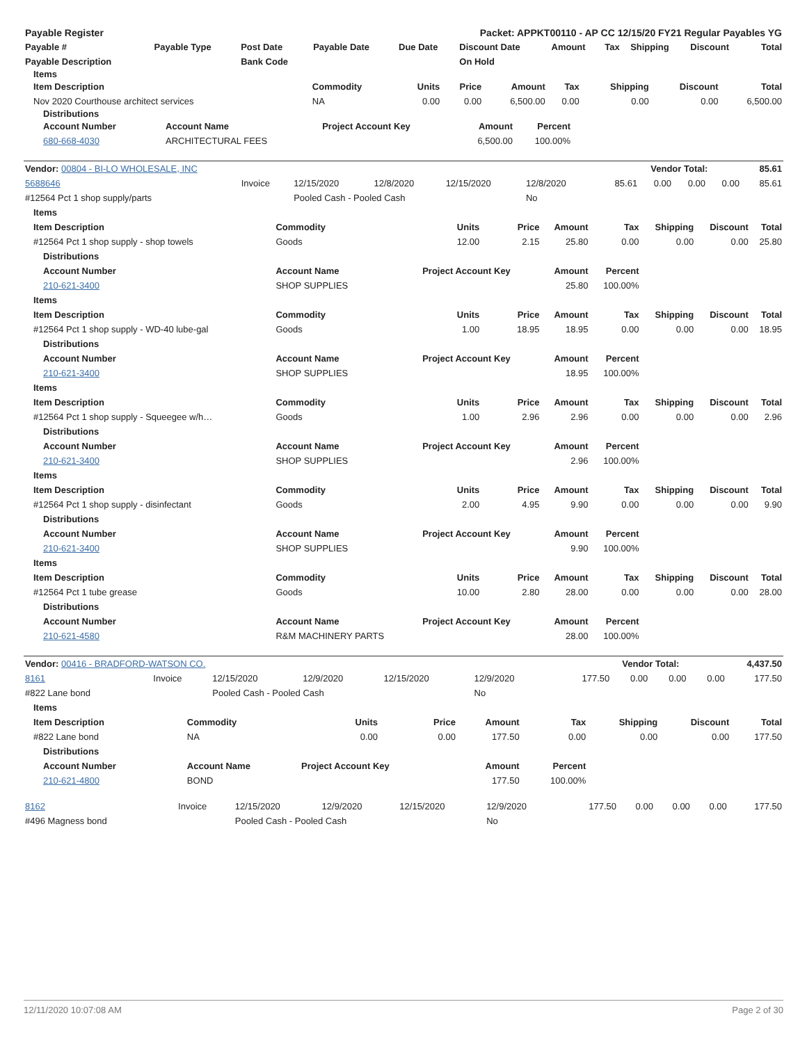| Payable Register | Packet: APPKT00110 - AP CC 12/15/20 FY21 Regular Payables YG |
| --- | --- |
| Payable # | Payable Type | Post Date | Payable Date | Due Date | Discount Date | Amount | Tax | Shipping | Discount | Total |
| --- | --- | --- | --- | --- | --- | --- | --- | --- | --- | --- |
| Payable Description | | Bank Code | | | On Hold | | | | | |
Items
| Item Description | Commodity | Units | Price | Amount | Tax | Shipping | Discount | Total |
| --- | --- | --- | --- | --- | --- | --- | --- | --- |
| Nov 2020 Courthouse architect services | NA | 0.00 | 0.00 | 6,500.00 | 0.00 | 0.00 | 0.00 | 6,500.00 |
Distributions
| Account Number | Account Name | Project Account Key | Amount | Percent | |
| --- | --- | --- | --- | --- | --- |
| 680-668-4030 | ARCHITECTURAL FEES | | 6,500.00 | 100.00% | |
| Vendor: 00804 - BI-LO WHOLESALE, INC | Vendor Total: | 85.61 |
| --- | --- | --- |
| 5688646 | Invoice | 12/15/2020 | 12/8/2020 | 12/15/2020 | 12/8/2020 | 85.61 | 0.00 | 0.00 | 0.00 | 85.61 |
| #12564 Pct 1 shop supply/parts | | Pooled Cash - Pooled Cash | | | No | | | | | |
| Items | | | | | | | | |
| --- | --- | --- | --- | --- | --- | --- | --- | --- |
| Item Description | Commodity | Units | Price | Amount | Tax | Shipping | Discount | Total |
| #12564 Pct 1 shop supply - shop towels | Goods | 12.00 | 2.15 | 25.80 | 0.00 | 0.00 | 0.00 | 25.80 |
| Distributions | | | | | | | | |
| Account Number | Account Name | Project Account Key | | Amount | Percent | | | |
| 210-621-3400 | SHOP SUPPLIES | | | 25.80 | 100.00% | | | |
| Items | | | | | | | | |
| Item Description | Commodity | Units | Price | Amount | Tax | Shipping | Discount | Total |
| #12564 Pct 1 shop supply - WD-40 lube-gal | Goods | 1.00 | 18.95 | 18.95 | 0.00 | 0.00 | 0.00 | 18.95 |
| Distributions | | | | | | | | |
| Account Number | Account Name | Project Account Key | | Amount | Percent | | | |
| 210-621-3400 | SHOP SUPPLIES | | | 18.95 | 100.00% | | | |
| Items | | | | | | | | |
| Item Description | Commodity | Units | Price | Amount | Tax | Shipping | Discount | Total |
| #12564 Pct 1 shop supply - Squeegee w/h… | Goods | 1.00 | 2.96 | 2.96 | 0.00 | 0.00 | 0.00 | 2.96 |
| Distributions | | | | | | | | |
| Account Number | Account Name | Project Account Key | | Amount | Percent | | | |
| 210-621-3400 | SHOP SUPPLIES | | | 2.96 | 100.00% | | | |
| Items | | | | | | | | |
| Item Description | Commodity | Units | Price | Amount | Tax | Shipping | Discount | Total |
| #12564 Pct 1 shop supply - disinfectant | Goods | 2.00 | 4.95 | 9.90 | 0.00 | 0.00 | 0.00 | 9.90 |
| Distributions | | | | | | | | |
| Account Number | Account Name | Project Account Key | | Amount | Percent | | | |
| 210-621-3400 | SHOP SUPPLIES | | | 9.90 | 100.00% | | | |
| Items | | | | | | | | |
| Item Description | Commodity | Units | Price | Amount | Tax | Shipping | Discount | Total |
| #12564 Pct 1 tube grease | Goods | 10.00 | 2.80 | 28.00 | 0.00 | 0.00 | 0.00 | 28.00 |
| Distributions | | | | | | | | |
| Account Number | Account Name | Project Account Key | | Amount | Percent | | | |
| 210-621-4580 | R&M MACHINERY PARTS | | | 28.00 | 100.00% | | | |
| Vendor: 00416 - BRADFORD-WATSON CO. | Vendor Total: | 4,437.50 |
| --- | --- | --- |
| 8161 | Invoice | 12/15/2020 | 12/9/2020 | 12/15/2020 | 12/9/2020 | 177.50 | 0.00 | 0.00 | 0.00 | 177.50 |
| #822 Lane bond | | Pooled Cash - Pooled Cash | | | No | | | | | |
| Items | | | | | | | | |
| --- | --- | --- | --- | --- | --- | --- | --- | --- |
| Item Description | Commodity | Units | Price | Amount | Tax | Shipping | Discount | Total |
| #822 Lane bond | NA | 0.00 | 0.00 | 177.50 | 0.00 | 0.00 | 0.00 | 177.50 |
| Distributions | | | | | | | | |
| Account Number | Account Name | Project Account Key | | Amount | Percent | | | |
| 210-621-4800 | BOND | | | 177.50 | 100.00% | | | |
| 8162 | Invoice | 12/15/2020 | 12/9/2020 | 12/15/2020 | 12/9/2020 | 177.50 | 0.00 | 0.00 | 0.00 | 177.50 |
| #496 Magness bond | | Pooled Cash - Pooled Cash | | | No | | | | | |
12/11/2020 10:07:08 AM Page 2 of 30